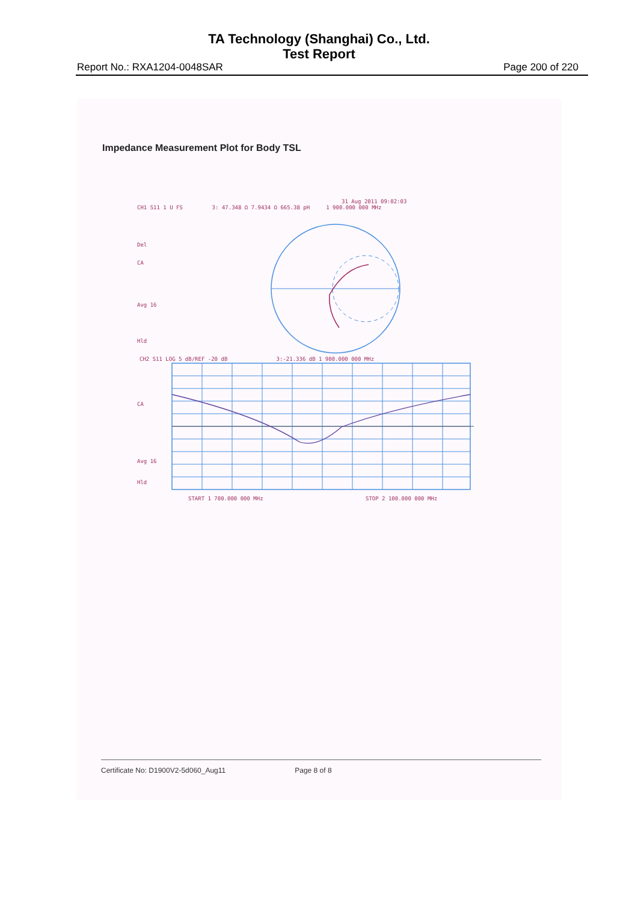TA Technology (Shanghai) Co., Ltd.
Test Report
Report No.: RXA1204-0048SAR Page 200 of 220
Impedance Measurement Plot for Body TSL
31 Aug 2011 09:02:03
CH1 S11 1 U FS 3: 47.348 Ω 7.9434 Ω 665.38 pH 1 900.000 000 MHz
Del
CA
Avg 16
Hld
CH2 S11 LOG 5 dB/REF -20 dB 3:-21.336 dB 1 900.000 000 MHz
CA
Avg 16
Hld
START 1 700.000 000 MHz
STOP 2 100.000 000 MHz
Certificate No: D1900V2-5d060_Aug11 Page 8 of 8